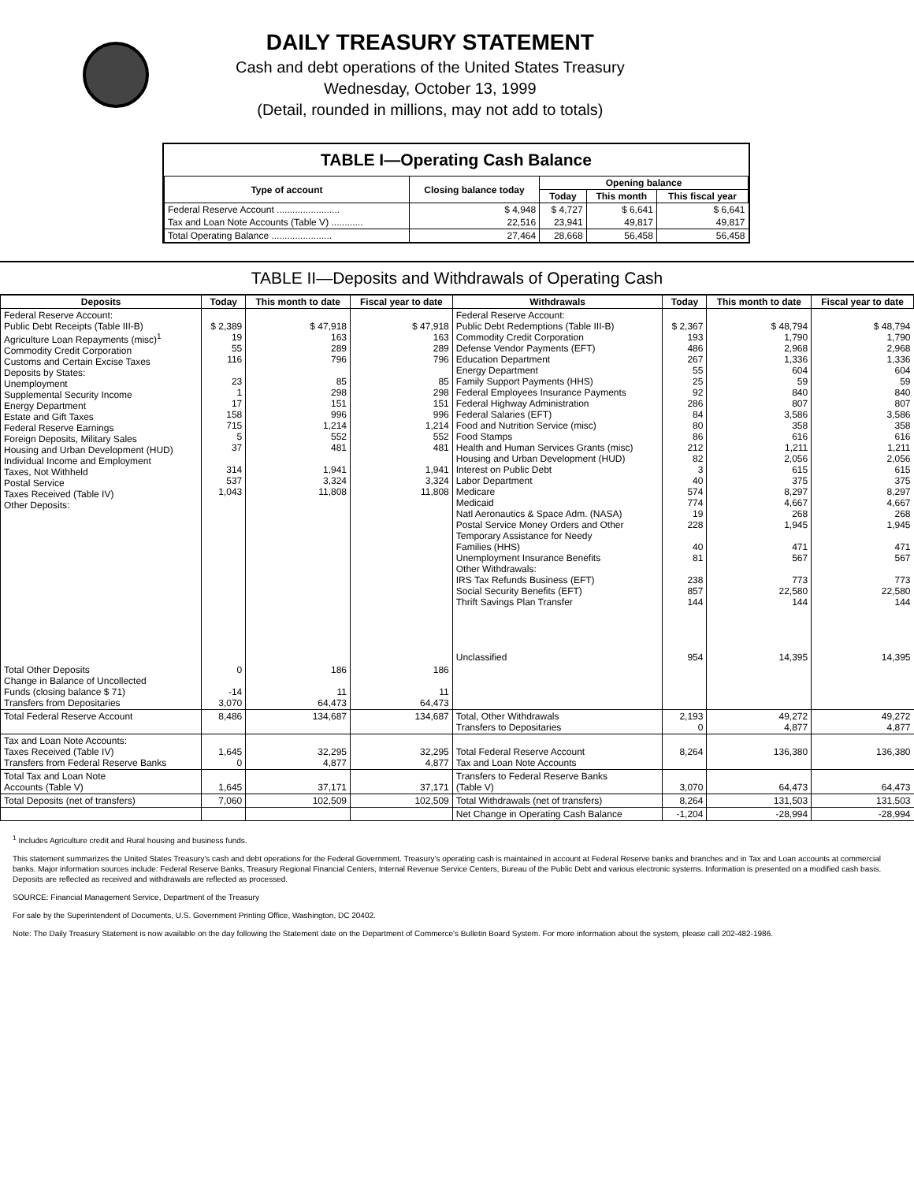DAILY TREASURY STATEMENT
Cash and debt operations of the United States Treasury
Wednesday, October 13, 1999
(Detail, rounded in millions, may not add to totals)
TABLE I—Operating Cash Balance
| Type of account | Closing balance today | Opening balance | | |
| --- | --- | --- | --- | --- |
| | | Today | This month | This fiscal year |
| Federal Reserve Account ........................ | $ 4,948 | $ 4,727 | $ 6,641 | $ 6,641 |
| Tax and Loan Note Accounts (Table V) ............ | 22,516 | 23,941 | 49,817 | 49,817 |
| Total Operating Balance ....................... | 27,464 | 28,668 | 56,458 | 56,458 |
TABLE II—Deposits and Withdrawals of Operating Cash
| Deposits | Today | This month to date | Fiscal year to date | Withdrawals | Today | This month to date | Fiscal year to date |
| --- | --- | --- | --- | --- | --- | --- | --- |
| Federal Reserve Account: Public Debt Receipts (Table III-B) Agriculture Loan Repayments (misc)<sup>1</sup> Commodity Credit Corporation Customs and Certain Excise Taxes Deposits by States: Unemployment Supplemental Security Income Energy Department Estate and Gift Taxes Federal Reserve Earnings Foreign Deposits, Military Sales Housing and Urban Development (HUD) Individual Income and Employment Taxes, Not Withheld Postal Service Taxes Received (Table IV) Other Deposits: | $ 2,389 19 55 116 23 1 17 158 715 5 37 314 537 1,043 | $ 47,918 163 289 796 85 298 151 996 1,214 552 481 1,941 3,324 11,808 | $ 47,918 163 289 796 85 298 151 996 1,214 552 481 1,941 3,324 11,808 | Federal Reserve Account: Public Debt Redemptions (Table III-B) Commodity Credit Corporation Defense Vendor Payments (EFT) Education Department Energy Department Family Support Payments (HHS) Federal Employees Insurance Payments Federal Highway Administration Federal Salaries (EFT) Food and Nutrition Service (misc) Food Stamps Health and Human Services Grants (misc) Housing and Urban Development (HUD) Interest on Public Debt Labor Department Medicare Medicaid Natl Aeronautics & Space Adm. (NASA) Postal Service Money Orders and Other Temporary Assistance for Needy Families (HHS) Unemployment Insurance Benefits Other Withdrawals: IRS Tax Refunds Business (EFT) Social Security Benefits (EFT) Thrift Savings Plan Transfer Unclassified | $ 2,367 193 486 267 55 25 92 286 84 80 86 212 82 3 40 574 774 19 228 40 81 238 857 144 954 | $ 48,794 1,790 2,968 1,336 604 59 840 807 3,586 358 616 1,211 2,056 615 375 8,297 4,667 268 1,945 471 567 773 22,580 144 14,395 | $ 48,794 1,790 2,968 1,336 604 59 840 807 3,586 358 616 1,211 2,056 615 375 8,297 4,667 268 1,945 471 567 773 22,580 144 14,395 |
| Total Other Deposits Change in Balance of Uncollected Funds (closing balance $ 71) Transfers from Depositaries | 0 -14 3,070 | 186 11 64,473 | 186 11 64,473 | | | | |
| Total Federal Reserve Account | 8,486 | 134,687 | 134,687 | Total, Other Withdrawals Transfers to Depositaries | 2,193 0 | 49,272 4,877 | 49,272 4,877 |
| Tax and Loan Note Accounts: Taxes Received (Table IV) Transfers from Federal Reserve Banks | 1,645 0 | 32,295 4,877 | 32,295 4,877 | Total Federal Reserve Account Tax and Loan Note Accounts | 8,264 | 136,380 | 136,380 |
| Total Tax and Loan Note Accounts (Table V) | 1,645 | 37,171 | 37,171 | Transfers to Federal Reserve Banks (Table V) | 3,070 | 64,473 | 64,473 |
| Total Deposits (net of transfers) | 7,060 | 102,509 | 102,509 | Total Withdrawals (net of transfers) | 8,264 | 131,503 | 131,503 |
| | | | | Net Change in Operating Cash Balance | -1,204 | -28,994 | -28,994 |
<sup>1</sup> Includes Agriculture credit and Rural housing and business funds.
This statement summarizes the United States Treasury's cash and debt operations for the Federal Government. Treasury's operating cash is maintained in account at Federal Reserve banks and branches and in Tax and Loan accounts at commercial banks. Major information sources include: Federal Reserve Banks, Treasury Regional Financial Centers, Internal Revenue Service Centers, Bureau of the Public Debt and various electronic systems. Information is presented on a modified cash basis. Deposits are reflected as received and withdrawals are reflected as processed.
SOURCE: Financial Management Service, Department of the Treasury
For sale by the Superintendent of Documents, U.S. Government Printing Office, Washington, DC 20402.
Note: The Daily Treasury Statement is now available on the day following the Statement date on the Department of Commerce's Bulletin Board System. For more information about the system, please call 202-482-1986.